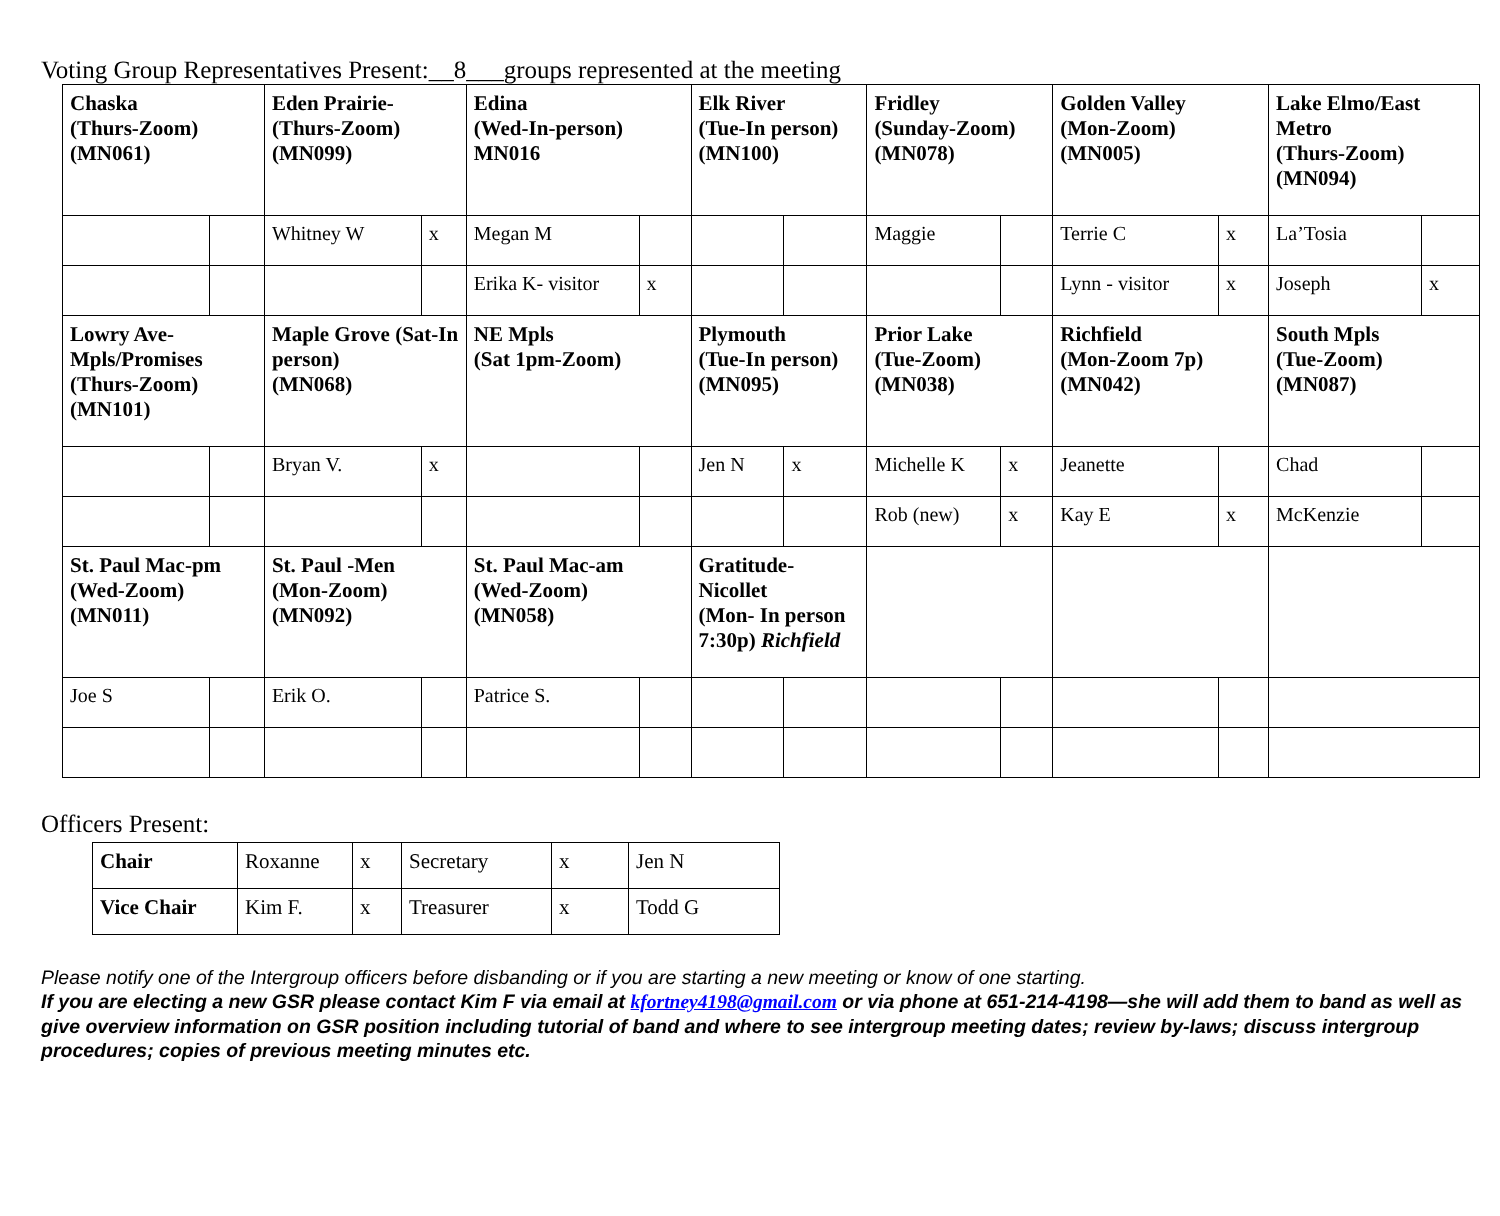Voting Group Representatives Present:__8___groups represented at the meeting
| Chaska (Thurs-Zoom) (MN061) | | Eden Prairie- (Thurs-Zoom) (MN099) | | Edina (Wed-In-person) MN016 | | Elk River (Tue-In person) (MN100) | | Fridley (Sunday-Zoom) (MN078) | | Golden Valley (Mon-Zoom) (MN005) | | Lake Elmo/East Metro (Thurs-Zoom) (MN094) | |
| | | Whitney W | x | Megan M | | | | Maggie | | Terrie C | x | La’Tosia | |
| | | | | Erika K- visitor | x | | | | | Lynn - visitor | x | Joseph | x |
| Lowry Ave- Mpls/Promises (Thurs-Zoom) (MN101) | | Maple Grove (Sat-In person) (MN068) | | NE Mpls (Sat 1pm-Zoom) | | Plymouth (Tue-In person) (MN095) | | Prior Lake (Tue-Zoom) (MN038) | | Richfield (Mon-Zoom 7p) (MN042) | | South Mpls (Tue-Zoom) (MN087) | |
| | | Bryan V. | x | | | Jen N | x | Michelle K | x | Jeanette | | Chad | |
| | | | | | | | | Rob (new) | x | Kay E | x | McKenzie | |
| St. Paul Mac-pm (Wed-Zoom) (MN011) | | St. Paul -Men (Mon-Zoom) (MN092) | | St. Paul Mac-am (Wed-Zoom) (MN058) | | Gratitude- Nicollet (Mon- In person 7:30p) Richfield | | | | | | | |
| Joe S | | Erik O. | | Patrice S. | | | | | | | | | |
Officers Present:
| Chair | Roxanne | x | Secretary | x | Jen N |
| Vice Chair | Kim F. | x | Treasurer | x | Todd G |
Please notify one of the Intergroup officers before disbanding or if you are starting a new meeting or know of one starting.
If you are electing a new GSR please contact Kim F via email at kfortney4198@gmail.com or via phone at 651-214-4198—she will add them to band as well as give overview information on GSR position including tutorial of band and where to see intergroup meeting dates; review by-laws; discuss intergroup procedures; copies of previous meeting minutes etc.